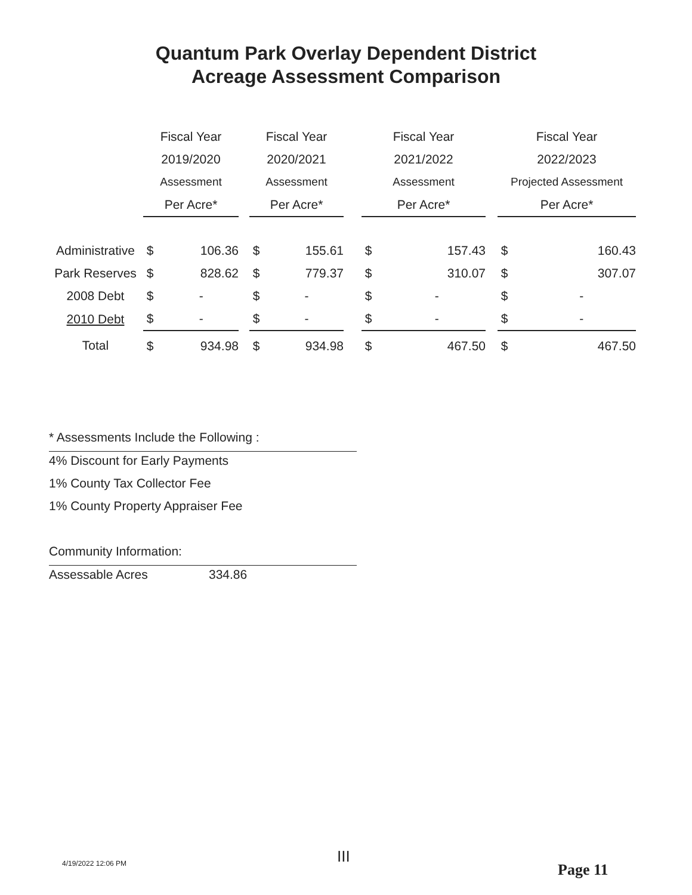Quantum Park Overlay Dependent District
Acreage Assessment Comparison
| | Fiscal Year | | | Fiscal Year | | | Fiscal Year | | | Fiscal Year | |
| | 2019/2020 | | | 2020/2021 | | | 2021/2022 | | | 2022/2023 | |
| | Assessment | | | Assessment | | | Assessment | | | Projected Assessment | |
| | Per Acre* | | | Per Acre* | | | Per Acre* | | | Per Acre* | |
| Administrative | $ | 106.36 | | $ | 155.61 | | $ | 157.43 | | $ | 160.43 |
| Park Reserves | $ | 828.62 | | $ | 779.37 | | $ | 310.07 | | $ | 307.07 |
| 2008 Debt | $ | - | | $ | - | | $ | - | | $ | - |
| 2010 Debt | $ | - | | $ | - | | $ | - | | $ | - |
| Total | $ | 934.98 | | $ | 934.98 | | $ | 467.50 | | $ | 467.50 |
* Assessments Include the Following :
4% Discount for Early Payments
1% County Tax Collector Fee
1% County Property Appraiser Fee
Community Information:
Assessable Acres 334.86
4/19/2022 12:06 PM III
Page 11